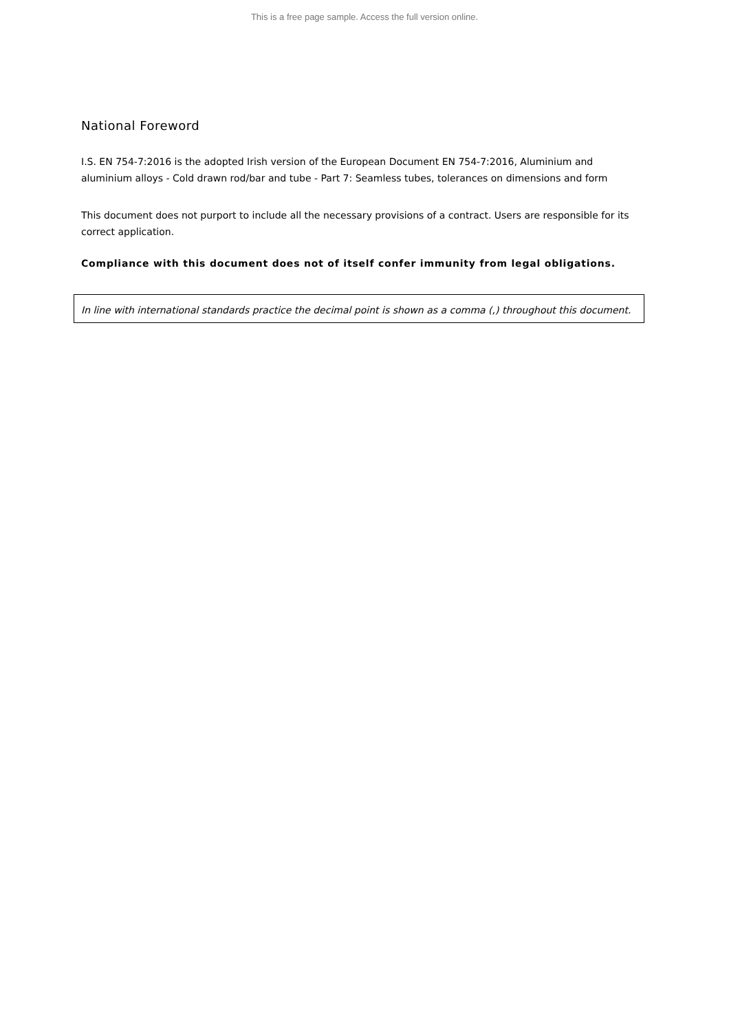This is a free page sample. Access the full version online.
National Foreword
I.S. EN 754-7:2016 is the adopted Irish version of the European Document EN 754-7:2016, Aluminium and aluminium alloys - Cold drawn rod/bar and tube - Part 7: Seamless tubes, tolerances on dimensions and form
This document does not purport to include all the necessary provisions of a contract. Users are responsible for its correct application.
Compliance with this document does not of itself confer immunity from legal obligations.
In line with international standards practice the decimal point is shown as a comma (,) throughout this document.